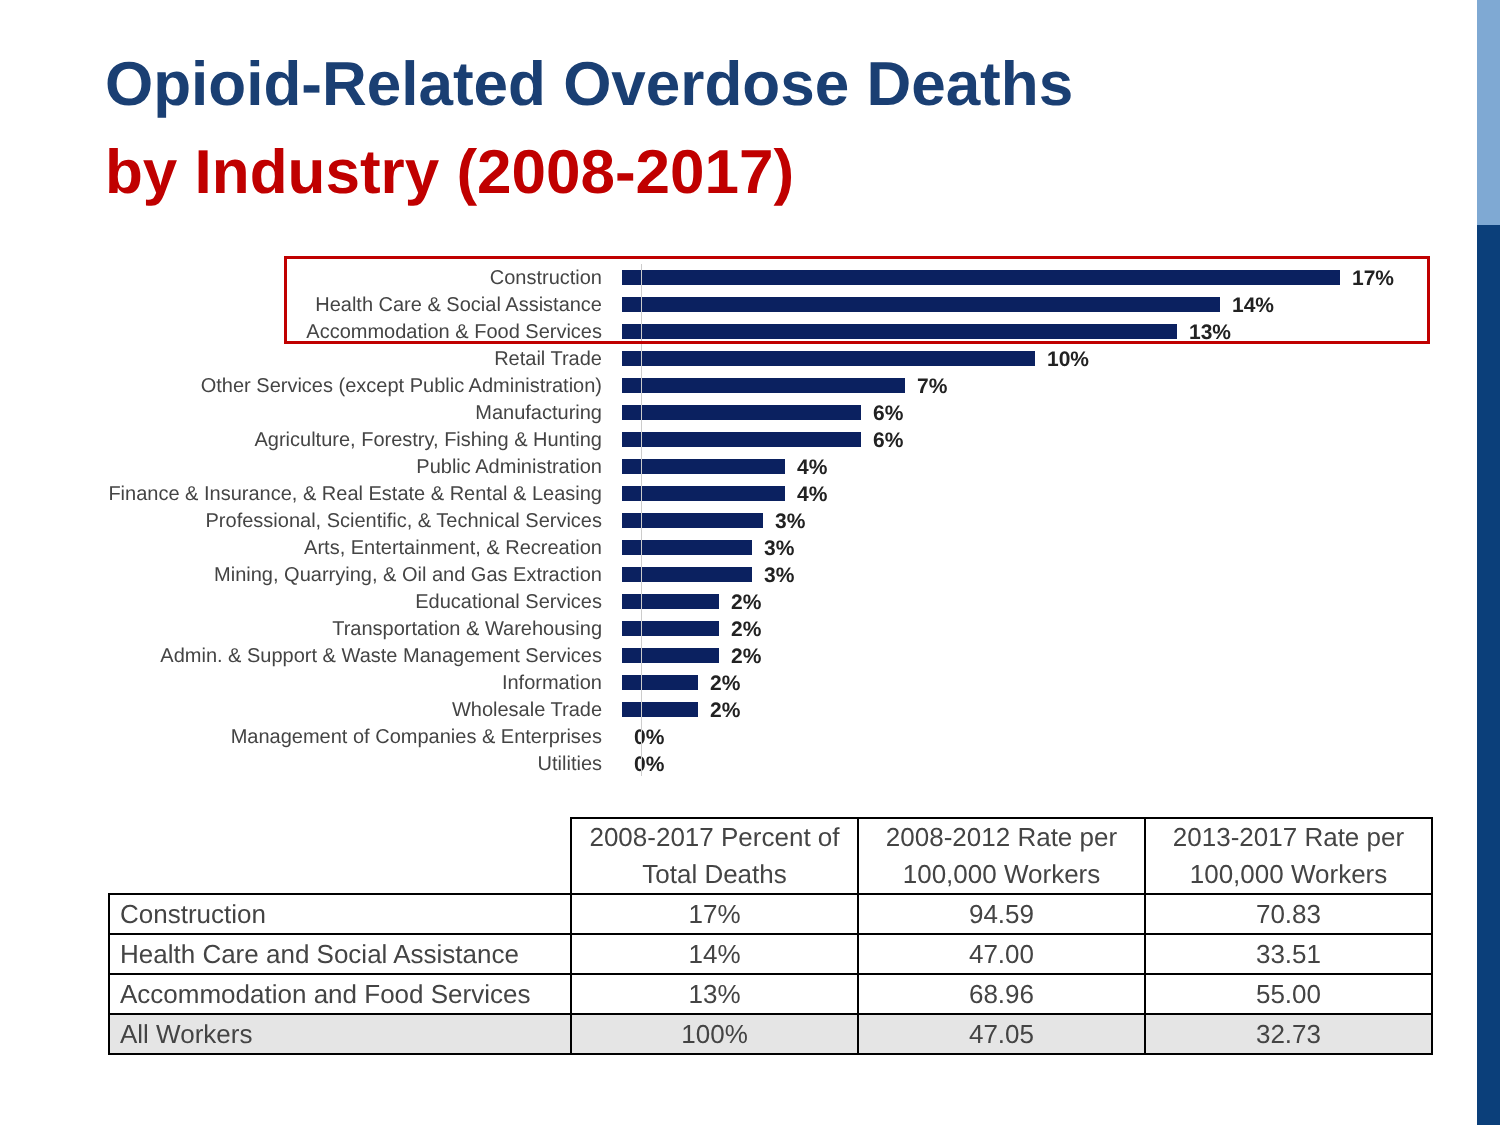Opioid-Related Overdose Deaths
by Industry (2008-2017)
Construction 17%
Health Care & Social Assistance 14%
Accommodation & Food Services 13%
Retail Trade 10%
Other Services (except Public Administration) 7%
Manufacturing 6%
Agriculture, Forestry, Fishing & Hunting 6%
Public Administration 4%
Finance & Insurance, & Real Estate & Rental & Leasing
4%
Professional, Scientific, & Technical Services 3%
Arts, Entertainment, & Recreation 3%
Mining, Quarrying, & Oil and Gas Extraction 3%
Educational Services 2%
Transportation & Warehousing 2%
Admin. & Support & Waste Management Services 2%
Information 2%
Wholesale Trade 2%
Management of Companies & Enterprises 0%
Utilities 0%
| | 2008-2017 Percent of Total Deaths | 2008-2012 Rate per 100,000 Workers | 2013-2017 Rate per 100,000 Workers |
| --- | --- | --- | --- |
| Construction | 17% | 94.59 | 70.83 |
| Health Care and Social Assistance | 14% | 47.00 | 33.51 |
| Accommodation and Food Services | 13% | 68.96 | 55.00 |
| All Workers | 100% | 47.05 | 32.73 |